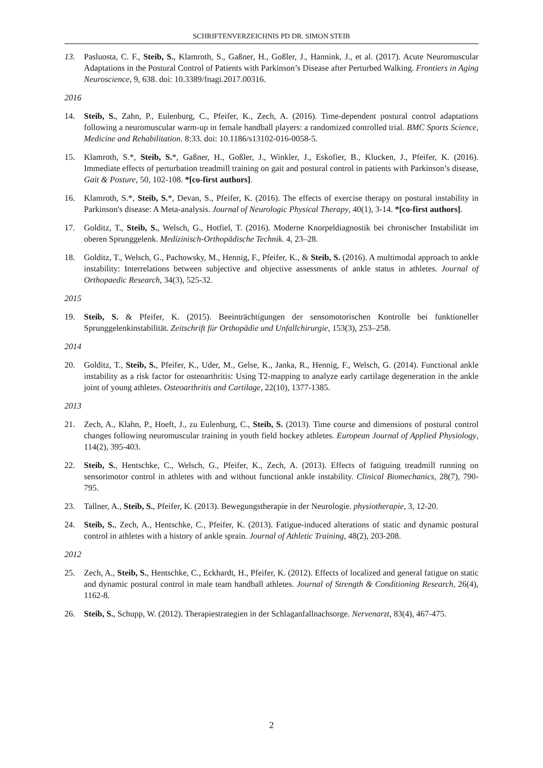SCHRIFTENVERZEICHNIS PD DR. SIMON STEIB
13. Pasluosta, C. F., Steib, S., Klamroth, S., Gaßner, H., Goßler, J., Hannink, J., et al. (2017). Acute Neuromuscular Adaptations in the Postural Control of Patients with Parkinson’s Disease after Perturbed Walking. Frontiers in Aging Neuroscience, 9, 638. doi: 10.3389/fnagi.2017.00316.
2016
14. Steib, S., Zahn, P., Eulenburg, C., Pfeifer, K., Zech, A. (2016). Time-dependent postural control adaptations following a neuromuscular warm-up in female handball players: a randomized controlled trial. BMC Sports Science, Medicine and Rehabilitation. 8:33. doi: 10.1186/s13102-016-0058-5.
15. Klamroth, S.*, Steib, S.*, Gaßner, H., Goßler, J., Winkler, J., Eskofier, B., Klucken, J., Pfeifer, K. (2016). Immediate effects of perturbation treadmill training on gait and postural control in patients with Parkinson’s disease, Gait & Posture, 50, 102-108. *[co-first authors].
16. Klamroth, S.*, Steib, S.*, Devan, S., Pfeifer, K. (2016). The effects of exercise therapy on postural instability in Parkinson's disease: A Meta-analysis. Journal of Neurologic Physical Therapy, 40(1), 3-14. *[co-first authors].
17. Golditz, T., Steib, S., Welsch, G., Hotfiel, T. (2016). Moderne Knorpeldiagnostik bei chronischer Instabilität im oberen Sprunggelenk. Medizinisch-Orthopädische Technik. 4, 23–28.
18. Golditz, T., Welsch, G., Pachowsky, M., Hennig, F., Pfeifer, K., & Steib, S. (2016). A multimodal approach to ankle instability: Interrelations between subjective and objective assessments of ankle status in athletes. Journal of Orthopaedic Research, 34(3), 525-32.
2015
19. Steib, S. & Pfeifer, K. (2015). Beeinträchtigungen der sensomotorischen Kontrolle bei funktioneller Sprunggelenkinstabilität. Zeitschrift für Orthopädie und Unfallchirurgie, 153(3), 253–258.
2014
20. Golditz, T., Steib, S., Pfeifer, K., Uder, M., Gelse, K., Janka, R., Hennig, F., Welsch, G. (2014). Functional ankle instability as a risk factor for osteoarthritis: Using T2-mapping to analyze early cartilage degeneration in the ankle joint of young athletes. Osteoarthritis and Cartilage, 22(10), 1377-1385.
2013
21. Zech, A., Klahn, P., Hoeft, J., zu Eulenburg, C., Steib, S. (2013). Time course and dimensions of postural control changes following neuromuscular training in youth field hockey athletes. European Journal of Applied Physiology, 114(2), 395-403.
22. Steib, S., Hentschke, C., Welsch, G., Pfeifer, K., Zech, A. (2013). Effects of fatiguing treadmill running on sensorimotor control in athletes with and without functional ankle instability. Clinical Biomechanics, 28(7), 790-795.
23. Tallner, A., Steib, S., Pfeifer, K. (2013). Bewegungstherapie in der Neurologie. physiotherapie, 3, 12-20.
24. Steib, S., Zech, A., Hentschke, C., Pfeifer, K. (2013). Fatigue-induced alterations of static and dynamic postural control in athletes with a history of ankle sprain. Journal of Athletic Training, 48(2), 203-208.
2012
25. Zech, A., Steib, S., Hentschke, C., Eckhardt, H., Pfeifer, K. (2012). Effects of localized and general fatigue on static and dynamic postural control in male team handball athletes. Journal of Strength & Conditioning Research, 26(4), 1162-8.
26. Steib, S., Schupp, W. (2012). Therapiestrategien in der Schlaganfallnachsorge. Nervenarzt, 83(4), 467-475.
2